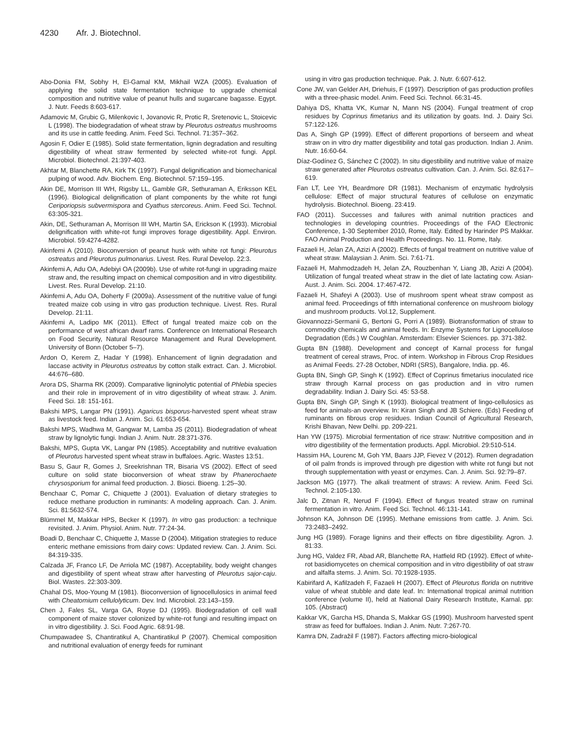4230 Afr. J. Biotechnol.
Abo-Donia FM, Sobhy H, El-Gamal KM, Mikhail WZA (2005). Evaluation of applying the solid state fermentation technique to upgrade chemical composition and nutritive value of peanut hulls and sugarcane bagasse. Egypt. J. Nutr. Feeds 8:603-617.
Adamovic M, Grubic G, Milenkovic I, Jovanovic R, Protic R, Sretenovic L, Stoicevic L (1998). The biodegradation of wheat straw by Pleurotus ostreatus mushrooms and its use in cattle feeding. Anim. Feed Sci. Technol. 71:357–362.
Agosin F, Odier E (1985). Solid state fermentation, lignin degradation and resulting digestibility of wheat straw fermented by selected white-rot fungi. Appl. Microbiol. Biotechnol. 21:397-403.
Akhtar M, Blanchette RA, Kirk TK (1997). Fungal delignification and biomechanical pulping of wood. Adv. Biochem. Eng. Biotechnol. 57:159–195.
Akin DE, Morrison III WH, Rigsby LL, Gamble GR, Sethuraman A, Eriksson KEL (1996). Biological delignification of plant components by the white rot fungi Ceriporiopsis subvermispora and Cyathus stercoreus. Anim. Feed Sci. Technol. 63:305-321.
Akin, DE, Sethuraman A, Morrison III WH, Martin SA, Erickson K (1993). Microbial delignification with white-rot fungi improves forage digestibility. Appl. Environ. Microbiol. 59:4274-4282.
Akinfemi A (2010). Bioconversion of peanut husk with white rot fungi: Pleurotus ostreatus and Pleurotus pulmonarius. Livest. Res. Rural Develop. 22:3.
Akinfemi A, Adu OA, Adebiyi OA (2009b). Use of white rot-fungi in upgrading maize straw and, the resulting impact on chemical composition and in vitro digestibility. Livest. Res. Rural Develop. 21:10.
Akinfemi A, Adu OA, Doherty F (2009a). Assessment of the nutritive value of fungi treated maize cob using in vitro gas production technique. Livest. Res. Rural Develop. 21:11.
Akinfemi A, Ladipo MK (2011). Effect of fungal treated maize cob on the performance of west african dwarf rams. Conference on International Research on Food Security, Natural Resource Management and Rural Development. University of Bonn (October 5–7).
Ardon O, Kerem Z, Hadar Y (1998). Enhancement of lignin degradation and laccase activity in Pleurotus ostreatus by cotton stalk extract. Can. J. Microbiol. 44:676–680.
Arora DS, Sharma RK (2009). Comparative ligninolytic potential of Phlebia species and their role in improvement of in vitro digestibility of wheat straw. J. Anim. Feed Sci. 18: 151-161.
Bakshi MPS, Langar PN (1991). Agaricus bisporus-harvested spent wheat straw as livestock feed. Indian J. Anim. Sci. 61:653-654.
Bakshi MPS, Wadhwa M, Gangwar M, Lamba JS (2011). Biodegradation of wheat straw by lignolytic fungi. Indian J. Anim. Nutr. 28:371-376.
Bakshi, MPS, Gupta VK, Langar PN (1985). Acceptability and nutritive evaluation of Pleurotus harvested spent wheat straw in buffaloes. Agric. Wastes 13:51.
Basu S, Gaur R, Gomes J, Sreekrishnan TR, Bisaria VS (2002). Effect of seed culture on solid state bioconversion of wheat straw by Phanerochaete chrysosporium for animal feed production. J. Biosci. Bioeng. 1:25–30.
Benchaar C, Pomar C, Chiquette J (2001). Evaluation of dietary strategies to reduce methane production in ruminants: A modeling approach. Can. J. Anim. Sci. 81:5632-574.
Blümmel M, Makkar HPS, Becker K (1997). In vitro gas production: a technique revisited. J. Anim. Physiol. Anim. Nutr. 77:24-34.
Boadi D, Benchaar C, Chiquette J, Masse D (2004). Mitigation strategies to reduce enteric methane emissions from dairy cows: Updated review. Can. J. Anim. Sci. 84:319-335.
Calzada JF, Franco LF, De Arriola MC (1987). Acceptability, body weight changes and digestibility of spent wheat straw after harvesting of Pleurotus sajor-caju. Biol. Wastes. 22:303-309.
Chahal DS, Moo-Young M (1981). Bioconversion of lignocellulosics in animal feed with Cheatomium cellulolyticum. Dev. Ind. Microbiol. 23:143–159.
Chen J, Fales SL, Varga GA, Royse DJ (1995). Biodegradation of cell wall component of maize stover colonized by white-rot fungi and resulting impact on in vitro digestibility. J. Sci. Food Agric. 68:91-98.
Chumpawadee S, Chantiratikul A, Chantiratikul P (2007). Chemical composition and nutritional evaluation of energy feeds for ruminant
using in vitro gas production technique. Pak. J. Nutr. 6:607-612.
Cone JW, van Gelder AH, Driehuis, F (1997). Description of gas production profiles with a three-phasic model. Anim. Feed Sci. Technol. 66:31-45.
Dahiya DS, Khatta VK, Kumar N, Mann NS (2004). Fungal treatment of crop residues by Coprinus fimetarius and its utilization by goats. Ind. J. Dairy Sci. 57:122-126.
Das A, Singh GP (1999). Effect of different proportions of berseem and wheat straw on in vitro dry matter digestibility and total gas production. Indian J. Anim. Nutr. 16:60-64.
Díaz-Godínez G, Sánchez C (2002). In situ digestibility and nutritive value of maize straw generated after Pleurotus ostreatus cultivation. Can. J. Anim. Sci. 82:617–619.
Fan LT, Lee YH, Beardmore DR (1981). Mechanism of enzymatic hydrolysis cellulose: Effect of major structural features of cellulose on enzymatic hydrolysis. Biotechnol. Bioeng. 23:419.
FAO (2011). Successes and failures with animal nutrition practices and technologies in developing countries. Proceedings of the FAO Electronic Conference, 1-30 September 2010, Rome, Italy. Edited by Harinder PS Makkar. FAO Animal Production and Health Proceedings. No. 11. Rome, Italy.
Fazaeli H, Jelan ZA, Azizi A (2002). Effects of fungal treatment on nutritive value of wheat straw. Malaysian J. Anim. Sci. 7:61-71.
Fazaeli H, Mahmodzadeh H, Jelan ZA, Rouzbenhan Y, Liang JB, Azizi A (2004). Utilization of fungal treated wheat straw in the diet of late lactating cow. Asian-Aust. J. Anim. Sci. 2004. 17:467-472.
Fazaeli H, Shafeyi A (2003). Use of mushroom spent wheat straw compost as animal feed. Proceedings of fifth international conference on mushroom biology and mushroom products. Vol.12, Supplement.
Giovannozzi-Sermanii G, Bertoni G, Porri A (1989). Biotransformation of straw to commodity chemicals and animal feeds. In: Enzyme Systems for Lignocellulose Degradation (Eds.) W Coughlan. Amsterdam: Elsevier Sciences. pp. 371-382.
Gupta BN (1988). Development and concept of Karnal process for fungal treatment of cereal straws, Proc. of intern. Workshop in Fibrous Crop Residues as Animal Feeds. 27-28 October, NDRI (SRS), Bangalore, India. pp. 46.
Gupta BN, Singh GP, Singh K (1992). Effect of Coprinus fimetarius inoculated rice straw through Karnal process on gas production and in vitro rumen degradability. Indian J. Dairy Sci. 45: 53-58.
Gupta BN, Singh GP, Singh K (1993). Biological treatment of lingo-cellulosics as feed for animals-an overview. In: Kiran Singh and JB Schiere. (Eds) Feeding of ruminants on fibrous crop residues. Indian Council of Agricultural Research, Krishi Bhavan, New Delhi. pp. 209-221.
Han YW (1975). Microbial fermentation of rice straw: Nutritive composition and in vitro digestibility of the fermentation products. Appl. Microbiol. 29:510-514.
Hassim HA, Lourenc M, Goh YM, Baars JJP, Fievez V (2012). Rumen degradation of oil palm fronds is improved through pre digestion with white rot fungi but not through supplementation with yeast or enzymes. Can. J. Anim. Sci. 92:79–87.
Jackson MG (1977). The alkali treatment of straws: A review. Anim. Feed Sci. Technol. 2:105-130.
Jalc D, Zitnan R, Nerud F (1994). Effect of fungus treated straw on ruminal fermentation in vitro. Anim. Feed Sci. Technol. 46:131-141.
Johnson KA, Johnson DE (1995). Methane emissions from cattle. J. Anim. Sci. 73:2483–2492.
Jung HG (1989). Forage lignins and their effects on fibre digestibility. Agron. J. 81:33.
Jung HG, Valdez FR, Abad AR, Blanchette RA, Hatfield RD (1992). Effect of white-rot basidiomycetes on chemical composition and in vitro digestibility of oat straw and alfalfa stems. J. Anim. Sci. 70:1928-1935.
Kabirifard A, Kafilzadeh F, Fazaeli H (2007). Effect of Pleurotus florida on nutritive value of wheat stubble and date leaf. In: International tropical animal nutrition conference (volume II), held at National Dairy Research Institute, Karnal. pp: 105. (Abstract)
Kakkar VK, Garcha HS, Dhanda S, Makkar GS (1990). Mushroom harvested spent straw as feed for buffaloes. Indian J. Anim. Nutr. 7:267-70.
Kamra DN, Zadražil F (1987). Factors affecting micro-biological